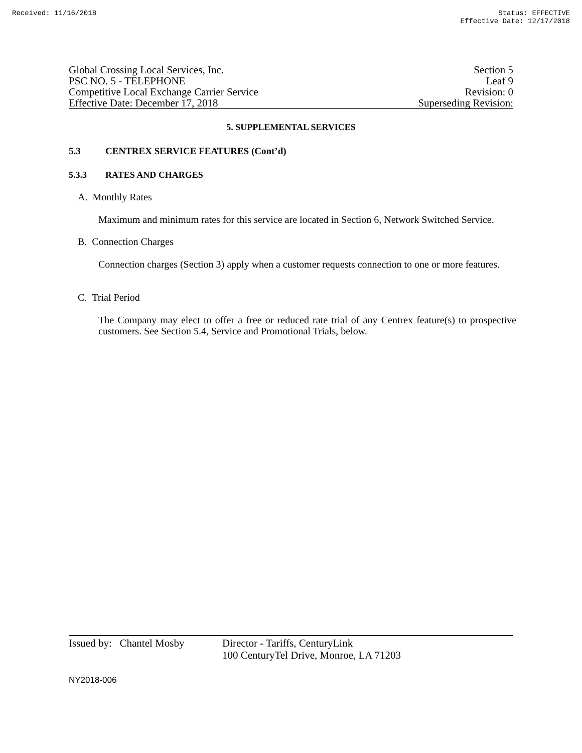Received: 11/16/2018 Status: EFFECTIVE
Effective Date: 12/17/2018
Global Crossing Local Services, Inc.
PSC NO. 5 - TELEPHONE
Competitive Local Exchange Carrier Service
Effective Date: December 17, 2018
Section 5
Leaf 9
Revision: 0
Superseding Revision:
5. SUPPLEMENTAL SERVICES
5.3 CENTREX SERVICE FEATURES (Cont’d)
5.3.3 RATES AND CHARGES
A. Monthly Rates
Maximum and minimum rates for this service are located in Section 6, Network Switched Service.
B. Connection Charges
Connection charges (Section 3) apply when a customer requests connection to one or more features.
C. Trial Period
The Company may elect to offer a free or reduced rate trial of any Centrex feature(s) to prospective customers. See Section 5.4, Service and Promotional Trials, below.
Issued by: Chantel Mosby
Director - Tariffs, CenturyLink
100 CenturyTel Drive, Monroe, LA 71203
NY2018-006